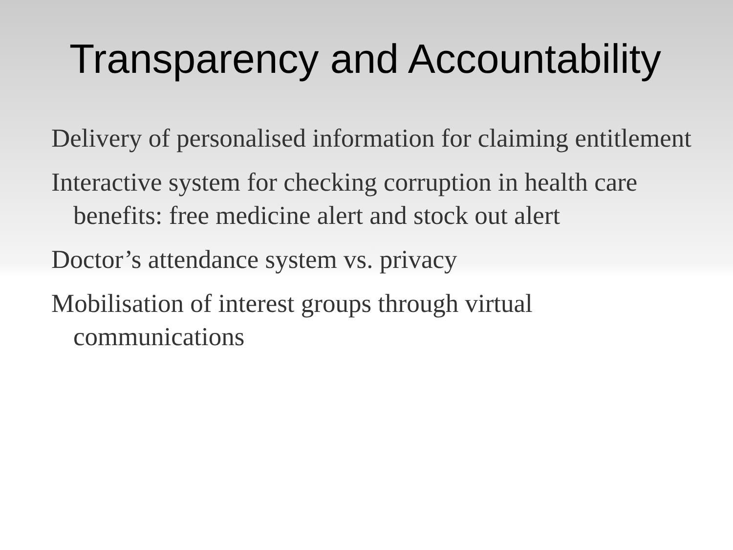Transparency and Accountability
Delivery of personalised information for claiming entitlement
Interactive system for checking corruption in health care benefits: free medicine alert and stock out alert
Doctor’s attendance system vs. privacy
Mobilisation of interest groups through virtual communications